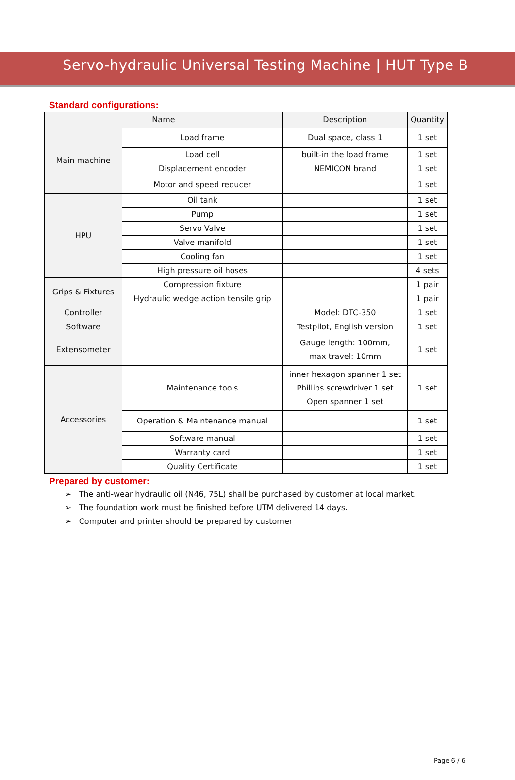Servo-hydraulic Universal Testing Machine | HUT Type B
Standard configurations:
| Name | | Description | Quantity |
| --- | --- | --- | --- |
| Main machine | Load frame | Dual space, class 1 | 1 set |
| | Load cell | built-in the load frame | 1 set |
| | Displacement encoder | NEMICON brand | 1 set |
| | Motor and speed reducer | | 1 set |
| HPU | Oil tank | | 1 set |
| | Pump | | 1 set |
| | Servo Valve | | 1 set |
| | Valve manifold | | 1 set |
| | Cooling fan | | 1 set |
| | High pressure oil hoses | | 4 sets |
| Grips & Fixtures | Compression fixture | | 1 pair |
| | Hydraulic wedge action tensile grip | | 1 pair |
| Controller | | Model: DTC-350 | 1 set |
| Software | | Testpilot, English version | 1 set |
| Extensometer | | Gauge length: 100mm, max travel: 10mm | 1 set |
| Accessories | Maintenance tools | inner hexagon spanner 1 set Phillips screwdriver 1 set Open spanner 1 set | 1 set |
| | Operation & Maintenance manual | | 1 set |
| | Software manual | | 1 set |
| | Warranty card | | 1 set |
| | Quality Certificate | | 1 set |
Prepared by customer:
➢ The anti-wear hydraulic oil (N46, 75L) shall be purchased by customer at local market.
➢ The foundation work must be finished before UTM delivered 14 days.
➢ Computer and printer should be prepared by customer
Page 6 / 6